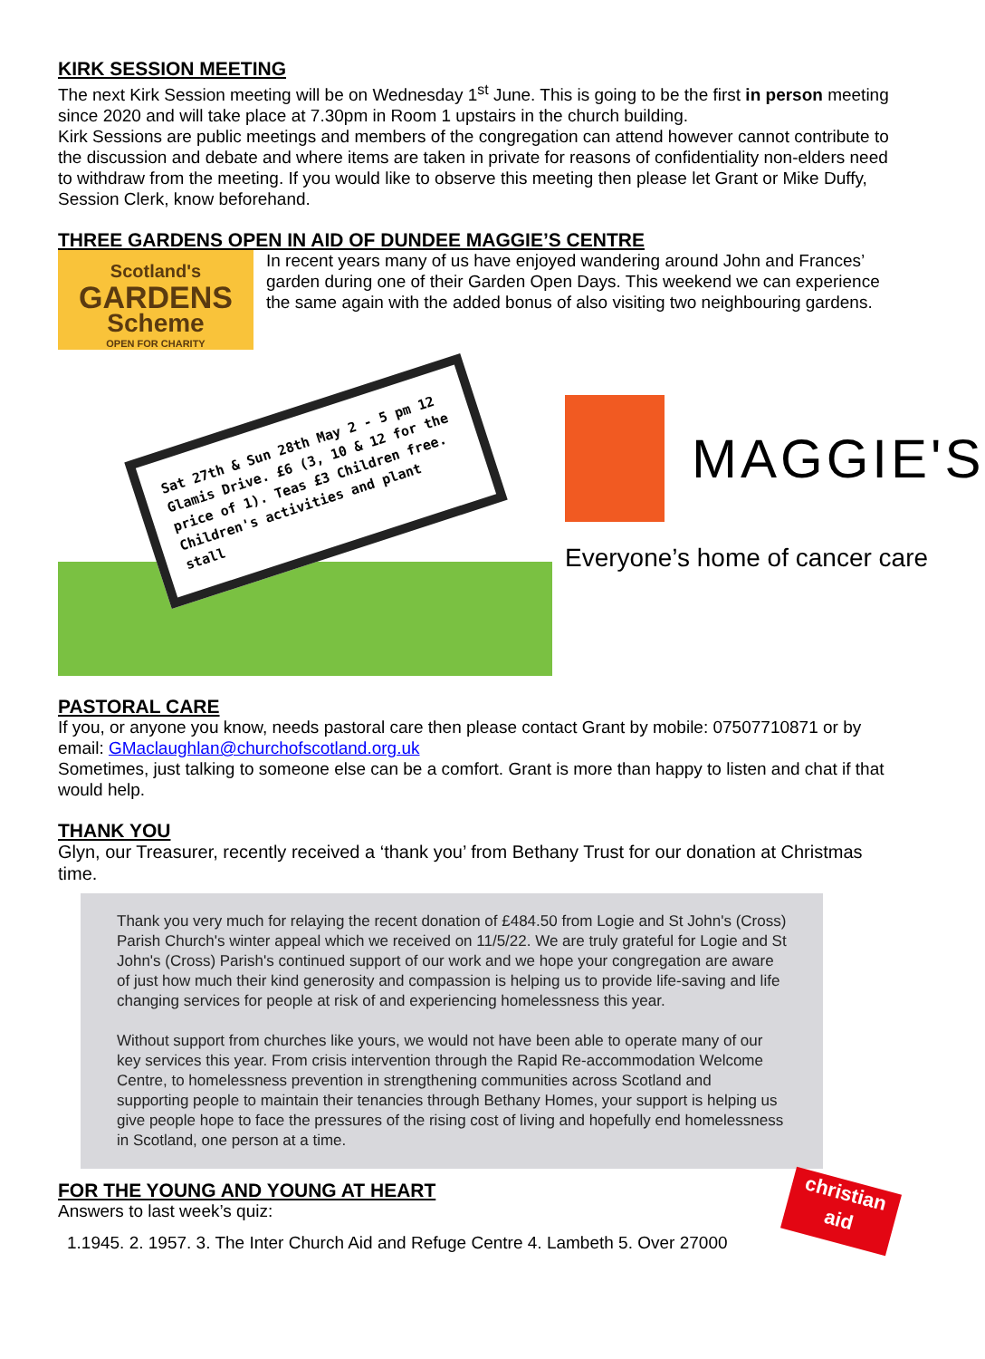KIRK SESSION MEETING
The next Kirk Session meeting will be on Wednesday 1<sup>st</sup> June. This is going to be the first in person meeting since 2020 and will take place at 7.30pm in Room 1 upstairs in the church building.
Kirk Sessions are public meetings and members of the congregation can attend however cannot contribute to the discussion and debate and where items are taken in private for reasons of confidentiality non-elders need to withdraw from the meeting. If you would like to observe this meeting then please let Grant or Mike Duffy, Session Clerk, know beforehand.
THREE GARDENS OPEN IN AID OF DUNDEE MAGGIE’S CENTRE
Scotland's
GARDENS
Scheme
OPEN FOR CHARITY
In recent years many of us have enjoyed wandering around John and Frances’ garden during one of their Garden Open Days. This weekend we can experience the same again with the added bonus of also visiting two neighbouring gardens.
Sat 27th & Sun 28th May 2 - 5 pm 12 Glamis Drive. £6 (3, 10 & 12 for the price of 1). Teas £3 Children free. Children's activities and plant stall
MAGGIE'S
Everyone’s home of cancer care
PASTORAL CARE
If you, or anyone you know, needs pastoral care then please contact Grant by mobile: 07507710871 or by email: GMaclaughlan@churchofscotland.org.uk
Sometimes, just talking to someone else can be a comfort. Grant is more than happy to listen and chat if that would help.
THANK YOU
Glyn, our Treasurer, recently received a ‘thank you’ from Bethany Trust for our donation at Christmas time.
Thank you very much for relaying the recent donation of £484.50 from Logie and St John's (Cross) Parish Church's winter appeal which we received on 11/5/22. We are truly grateful for Logie and St John's (Cross) Parish's continued support of our work and we hope your congregation are aware of just how much their kind generosity and compassion is helping us to provide life-saving and life changing services for people at risk of and experiencing homelessness this year.
Without support from churches like yours, we would not have been able to operate many of our key services this year. From crisis intervention through the Rapid Re-accommodation Welcome Centre, to homelessness prevention in strengthening communities across Scotland and supporting people to maintain their tenancies through Bethany Homes, your support is helping us give people hope to face the pressures of the rising cost of living and hopefully end homelessness in Scotland, one person at a time.
FOR THE YOUNG AND YOUNG AT HEART
Answers to last week’s quiz:
1.1945. 2. 1957. 3. The Inter Church Aid and Refuge Centre 4. Lambeth 5. Over 27000
christian
aid